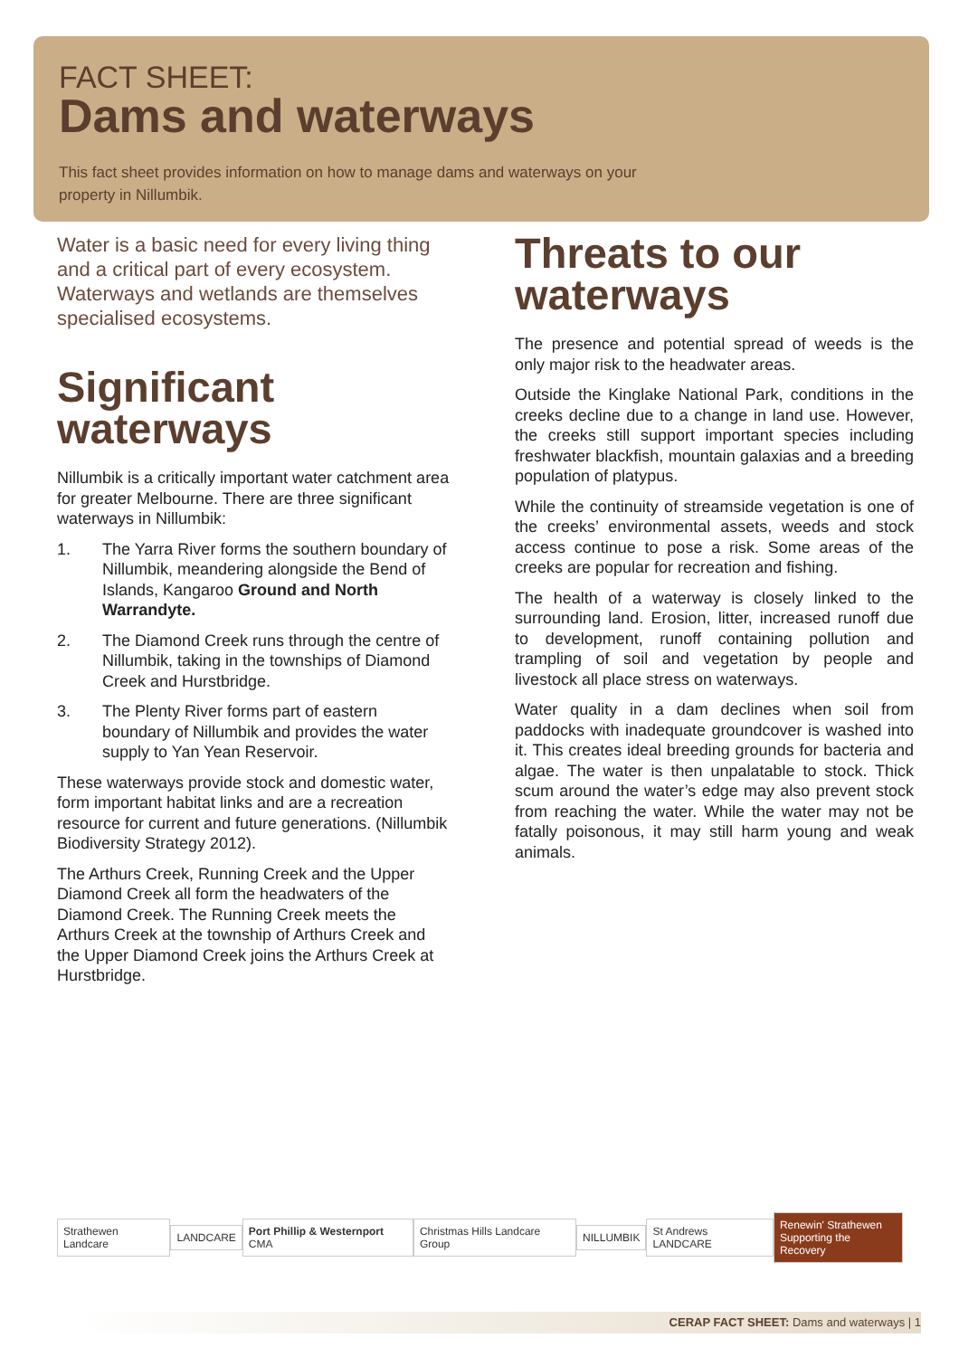FACT SHEET:
Dams and waterways
This fact sheet provides information on how to manage dams and waterways on your property in Nillumbik.
Water is a basic need for every living thing and a critical part of every ecosystem. Waterways and wetlands are themselves specialised ecosystems.
Significant waterways
Nillumbik is a critically important water catchment area for greater Melbourne. There are three significant waterways in Nillumbik:
1. The Yarra River forms the southern boundary of Nillumbik, meandering alongside the Bend of Islands, Kangaroo Ground and North Warrandyte.
2. The Diamond Creek runs through the centre of Nillumbik, taking in the townships of Diamond Creek and Hurstbridge.
3. The Plenty River forms part of eastern boundary of Nillumbik and provides the water supply to Yan Yean Reservoir.
These waterways provide stock and domestic water, form important habitat links and are a recreation resource for current and future generations. (Nillumbik Biodiversity Strategy 2012).
The Arthurs Creek, Running Creek and the Upper Diamond Creek all form the headwaters of the Diamond Creek. The Running Creek meets the Arthurs Creek at the township of Arthurs Creek and the Upper Diamond Creek joins the Arthurs Creek at Hurstbridge.
Threats to our waterways
The presence and potential spread of weeds is the only major risk to the headwater areas.
Outside the Kinglake National Park, conditions in the creeks decline due to a change in land use. However, the creeks still support important species including freshwater blackfish, mountain galaxias and a breeding population of platypus.
While the continuity of streamside vegetation is one of the creeks’ environmental assets, weeds and stock access continue to pose a risk. Some areas of the creeks are popular for recreation and fishing.
The health of a waterway is closely linked to the surrounding land. Erosion, litter, increased runoff due to development, runoff containing pollution and trampling of soil and vegetation by people and livestock all place stress on waterways.
Water quality in a dam declines when soil from paddocks with inadequate groundcover is washed into it. This creates ideal breeding grounds for bacteria and algae. The water is then unpalatable to stock. Thick scum around the water’s edge may also prevent stock from reaching the water. While the water may not be fatally poisonous, it may still harm young and weak animals.
Strathewen Landcare LANDCARE Port Phillip & Westernport CMA Christmas Hills Landcare Group NILLUMBIK St Andrews LANDCARE
Renewin' Strathewen
Supporting the Recovery
CERAP FACT SHEET: Dams and waterways | 1